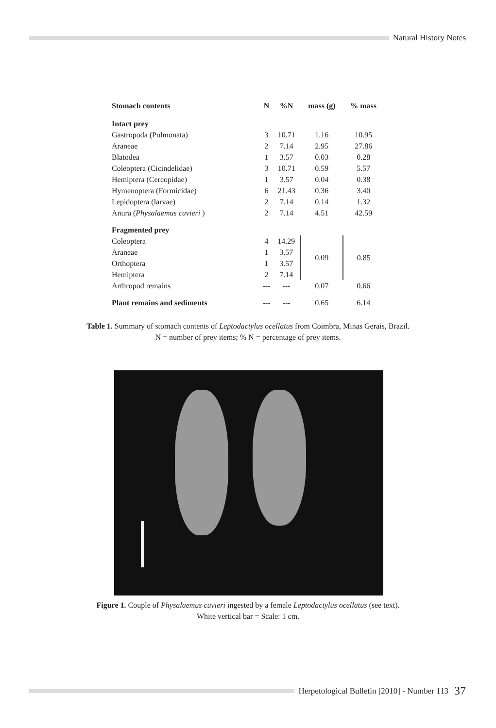Natural History Notes
| Stomach contents | N | %N | mass (g) | % mass |
| --- | --- | --- | --- | --- |
| Intact prey | | | | |
| Gastropoda (Pulmonata) | 3 | 10.71 | 1.16 | 10.95 |
| Araneae | 2 | 7.14 | 2.95 | 27.86 |
| Blatodea | 1 | 3.57 | 0.03 | 0.28 |
| Coleoptera (Cicindelidae) | 3 | 10.71 | 0.59 | 5.57 |
| Hemiptera (Cercopidae) | 1 | 3.57 | 0.04 | 0.38 |
| Hymenoptera (Formicidae) | 6 | 21.43 | 0.36 | 3.40 |
| Lepidoptera (larvae) | 2 | 7.14 | 0.14 | 1.32 |
| Anura ( Physalaemus cuvieri ) | 2 | 7.14 | 4.51 | 42.59 |
| Fragmented prey | | | | |
| Coleoptera | 4 | 14.29 | 0.09 | 0.85 |
| Araneae | 1 | 3.57 | | |
| Orthoptera | 1 | 3.57 | | |
| Hemiptera | 2 | 7.14 | | |
| Arthropod remains | --- | --- | 0.07 | 0.66 |
| Plant remains and sediments | --- | --- | 0.65 | 6.14 |
Table 1. Summary of stomach contents of Leptodactylus ocellatus from Coimbra, Minas Gerais, Brazil.
N = number of prey items; % N = percentage of prey items.
Figure 1. Couple of Physalaemus cuvieri ingested by a female Leptodactylus ocellatus (see text).
White vertical bar = Scale: 1 cm.
Herpetological Bulletin [2010] - Number 113 37